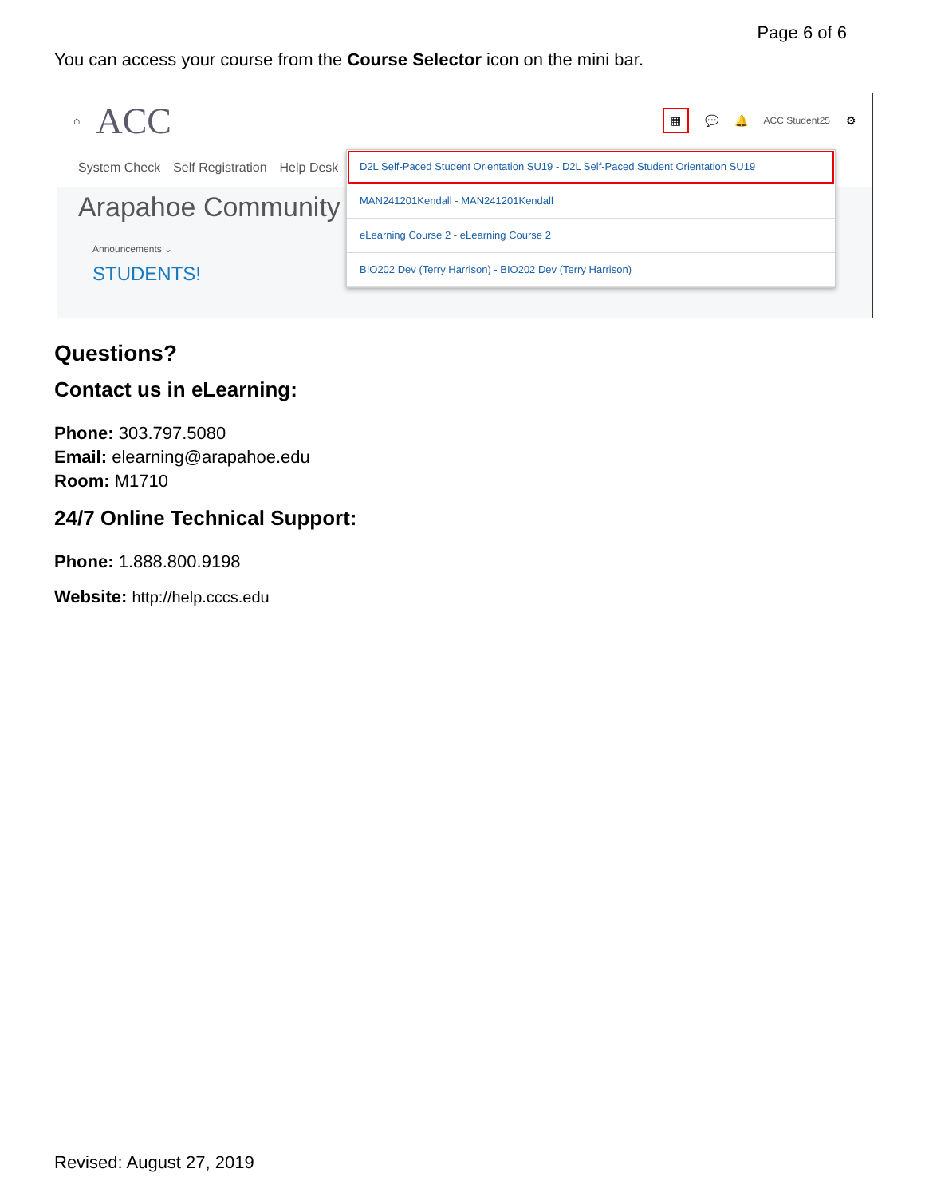Page 6 of 6
You can access your course from the Course Selector icon on the mini bar.
⌂ ACC ▦ 💬 🔔 ACC Student25 ⚙
System Check Self Registration Help Desk
Arapahoe Community
Announcements ⌄
STUDENTS!
D2L Self-Paced Student Orientation SU19 - D2L Self-Paced Student Orientation SU19
MAN241201Kendall - MAN241201Kendall
eLearning Course 2 - eLearning Course 2
BIO202 Dev (Terry Harrison) - BIO202 Dev (Terry Harrison)
Questions?
Contact us in eLearning:
Phone: 303.797.5080
Email: elearning@arapahoe.edu
Room: M1710
24/7 Online Technical Support:
Phone: 1.888.800.9198
Website: http://help.cccs.edu
Revised: August 27, 2019